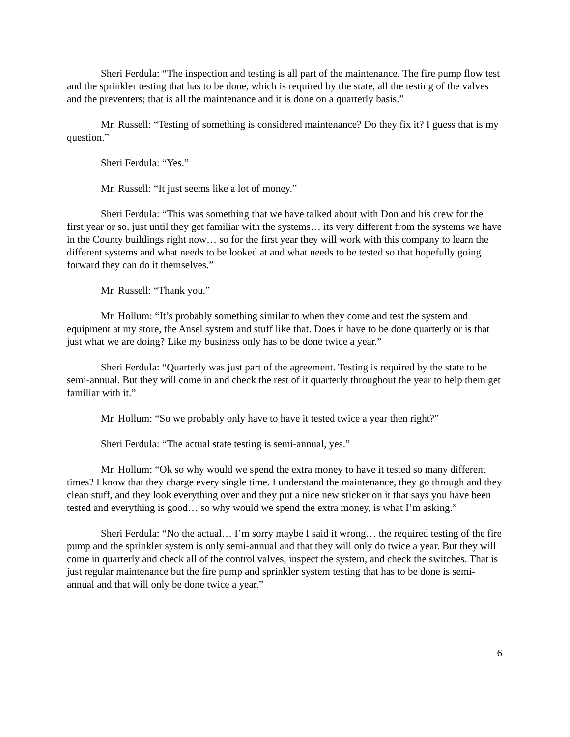Sheri Ferdula: “The inspection and testing is all part of the maintenance. The fire pump flow test and the sprinkler testing that has to be done, which is required by the state, all the testing of the valves and the preventers; that is all the maintenance and it is done on a quarterly basis.”
Mr. Russell: “Testing of something is considered maintenance? Do they fix it? I guess that is my question.”
Sheri Ferdula: “Yes.”
Mr. Russell: “It just seems like a lot of money.”
Sheri Ferdula: “This was something that we have talked about with Don and his crew for the first year or so, just until they get familiar with the systems… its very different from the systems we have in the County buildings right now… so for the first year they will work with this company to learn the different systems and what needs to be looked at and what needs to be tested so that hopefully going forward they can do it themselves.”
Mr. Russell: “Thank you.”
Mr. Hollum: “It’s probably something similar to when they come and test the system and equipment at my store, the Ansel system and stuff like that. Does it have to be done quarterly or is that just what we are doing? Like my business only has to be done twice a year.”
Sheri Ferdula: “Quarterly was just part of the agreement. Testing is required by the state to be semi-annual. But they will come in and check the rest of it quarterly throughout the year to help them get familiar with it.”
Mr. Hollum: “So we probably only have to have it tested twice a year then right?”
Sheri Ferdula: “The actual state testing is semi-annual, yes.”
Mr. Hollum: “Ok so why would we spend the extra money to have it tested so many different times? I know that they charge every single time. I understand the maintenance, they go through and they clean stuff, and they look everything over and they put a nice new sticker on it that says you have been tested and everything is good… so why would we spend the extra money, is what I’m asking.”
Sheri Ferdula: “No the actual… I’m sorry maybe I said it wrong… the required testing of the fire pump and the sprinkler system is only semi-annual and that they will only do twice a year. But they will come in quarterly and check all of the control valves, inspect the system, and check the switches. That is just regular maintenance but the fire pump and sprinkler system testing that has to be done is semi-annual and that will only be done twice a year.”
6